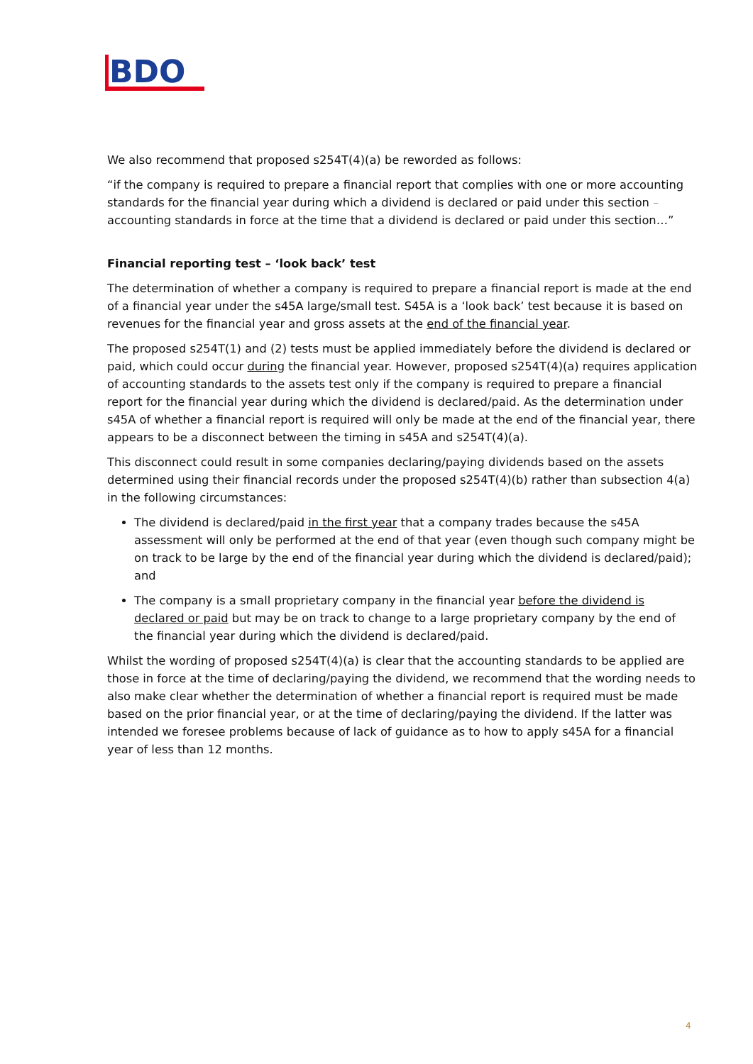BDO
We also recommend that proposed s254T(4)(a) be reworded as follows:
“if the company is required to prepare a financial report that complies with one or more accounting standards for the financial year during which a dividend is declared or paid under this section – accounting standards in force at the time that a dividend is declared or paid under this section…”
Financial reporting test – ‘look back’ test
The determination of whether a company is required to prepare a financial report is made at the end of a financial year under the s45A large/small test. S45A is a ‘look back’ test because it is based on revenues for the financial year and gross assets at the end of the financial year.
The proposed s254T(1) and (2) tests must be applied immediately before the dividend is declared or paid, which could occur during the financial year. However, proposed s254T(4)(a) requires application of accounting standards to the assets test only if the company is required to prepare a financial report for the financial year during which the dividend is declared/paid. As the determination under s45A of whether a financial report is required will only be made at the end of the financial year, there appears to be a disconnect between the timing in s45A and s254T(4)(a).
This disconnect could result in some companies declaring/paying dividends based on the assets determined using their financial records under the proposed s254T(4)(b) rather than subsection 4(a) in the following circumstances:
The dividend is declared/paid in the first year that a company trades because the s45A assessment will only be performed at the end of that year (even though such company might be on track to be large by the end of the financial year during which the dividend is declared/paid); and
The company is a small proprietary company in the financial year before the dividend is declared or paid but may be on track to change to a large proprietary company by the end of the financial year during which the dividend is declared/paid.
Whilst the wording of proposed s254T(4)(a) is clear that the accounting standards to be applied are those in force at the time of declaring/paying the dividend, we recommend that the wording needs to also make clear whether the determination of whether a financial report is required must be made based on the prior financial year, or at the time of declaring/paying the dividend. If the latter was intended we foresee problems because of lack of guidance as to how to apply s45A for a financial year of less than 12 months.
4